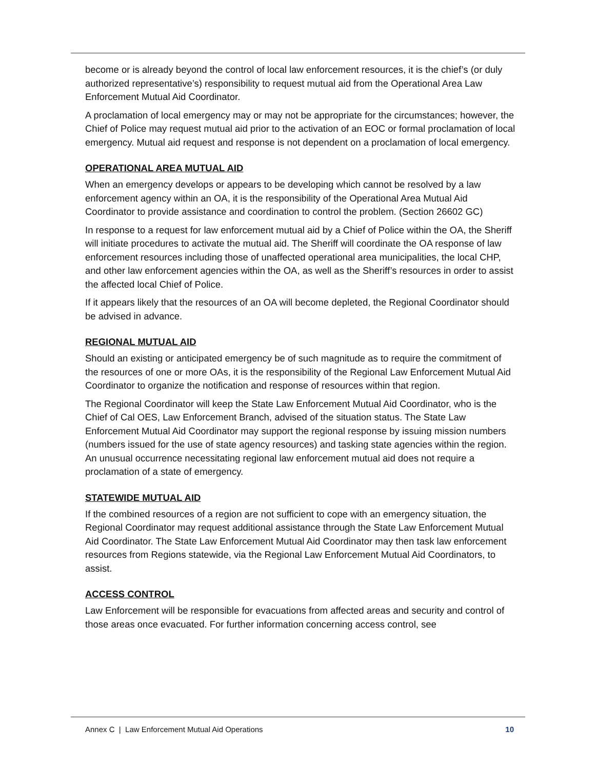become or is already beyond the control of local law enforcement resources, it is the chief’s (or duly authorized representative’s) responsibility to request mutual aid from the Operational Area Law Enforcement Mutual Aid Coordinator.
A proclamation of local emergency may or may not be appropriate for the circumstances; however, the Chief of Police may request mutual aid prior to the activation of an EOC or formal proclamation of local emergency. Mutual aid request and response is not dependent on a proclamation of local emergency.
OPERATIONAL AREA MUTUAL AID
When an emergency develops or appears to be developing which cannot be resolved by a law enforcement agency within an OA, it is the responsibility of the Operational Area Mutual Aid Coordinator to provide assistance and coordination to control the problem. (Section 26602 GC)
In response to a request for law enforcement mutual aid by a Chief of Police within the OA, the Sheriff will initiate procedures to activate the mutual aid. The Sheriff will coordinate the OA response of law enforcement resources including those of unaffected operational area municipalities, the local CHP, and other law enforcement agencies within the OA, as well as the Sheriff’s resources in order to assist the affected local Chief of Police.
If it appears likely that the resources of an OA will become depleted, the Regional Coordinator should be advised in advance.
REGIONAL MUTUAL AID
Should an existing or anticipated emergency be of such magnitude as to require the commitment of the resources of one or more OAs, it is the responsibility of the Regional Law Enforcement Mutual Aid Coordinator to organize the notification and response of resources within that region.
The Regional Coordinator will keep the State Law Enforcement Mutual Aid Coordinator, who is the Chief of Cal OES, Law Enforcement Branch, advised of the situation status. The State Law Enforcement Mutual Aid Coordinator may support the regional response by issuing mission numbers (numbers issued for the use of state agency resources) and tasking state agencies within the region. An unusual occurrence necessitating regional law enforcement mutual aid does not require a proclamation of a state of emergency.
STATEWIDE MUTUAL AID
If the combined resources of a region are not sufficient to cope with an emergency situation, the Regional Coordinator may request additional assistance through the State Law Enforcement Mutual Aid Coordinator. The State Law Enforcement Mutual Aid Coordinator may then task law enforcement resources from Regions statewide, via the Regional Law Enforcement Mutual Aid Coordinators, to assist.
ACCESS CONTROL
Law Enforcement will be responsible for evacuations from affected areas and security and control of those areas once evacuated. For further information concerning access control, see
Annex C | Law Enforcement Mutual Aid Operations 10